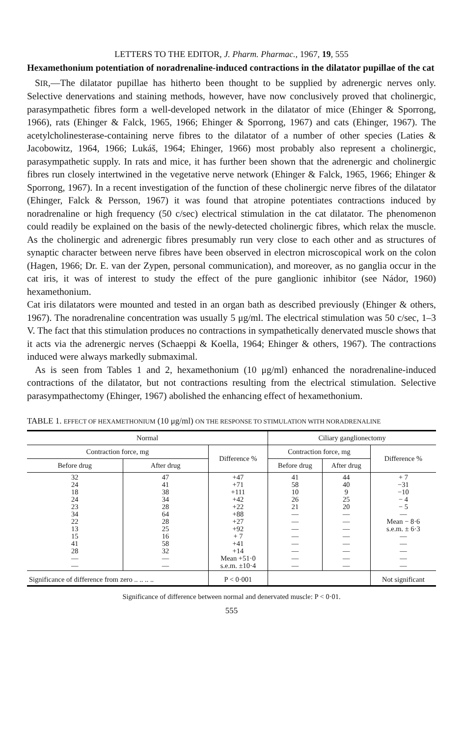LETTERS TO THE EDITOR, J. Pharm. Pharmac., 1967, 19, 555
Hexamethonium potentiation of noradrenaline-induced contractions in the dilatator pupillae of the cat
SIR,—The dilatator pupillae has hitherto been thought to be supplied by adrenergic nerves only. Selective denervations and staining methods, however, have now conclusively proved that cholinergic, parasympathetic fibres form a well-developed network in the dilatator of mice (Ehinger & Sporrong, 1966), rats (Ehinger & Falck, 1965, 1966; Ehinger & Sporrong, 1967) and cats (Ehinger, 1967). The acetylcholinesterase-containing nerve fibres to the dilatator of a number of other species (Laties & Jacobowitz, 1964, 1966; Lukáš, 1964; Ehinger, 1966) most probably also represent a cholinergic, parasympathetic supply. In rats and mice, it has further been shown that the adrenergic and cholinergic fibres run closely intertwined in the vegetative nerve network (Ehinger & Falck, 1965, 1966; Ehinger & Sporrong, 1967). In a recent investigation of the function of these cholinergic nerve fibres of the dilatator (Ehinger, Falck & Persson, 1967) it was found that atropine potentiates contractions induced by noradrenaline or high frequency (50 c/sec) electrical stimulation in the cat dilatator. The phenomenon could readily be explained on the basis of the newly-detected cholinergic fibres, which relax the muscle. As the cholinergic and adrenergic fibres presumably run very close to each other and as structures of synaptic character between nerve fibres have been observed in electron microscopical work on the colon (Hagen, 1966; Dr. E. van der Zypen, personal communication), and moreover, as no ganglia occur in the cat iris, it was of interest to study the effect of the pure ganglionic inhibitor (see Nádor, 1960) hexamethonium.
Cat iris dilatators were mounted and tested in an organ bath as described previously (Ehinger & others, 1967). The noradrenaline concentration was usually 5 μg/ml. The electrical stimulation was 50 c/sec, 1–3 V. The fact that this stimulation produces no contractions in sympathetically denervated muscle shows that it acts via the adrenergic nerves (Schaeppi & Koella, 1964; Ehinger & others, 1967). The contractions induced were always markedly submaximal.
As is seen from Tables 1 and 2, hexamethonium (10 μg/ml) enhanced the noradrenaline-induced contractions of the dilatator, but not contractions resulting from the electrical stimulation. Selective parasympathectomy (Ehinger, 1967) abolished the enhancing effect of hexamethonium.
TABLE 1. EFFECT OF HEXAMETHONIUM (10 μg/ml) ON THE RESPONSE TO STIMULATION WITH NORADRENALINE
| Normal | | | Ciliary ganglionectomy | | |
| --- | --- | --- | --- | --- | --- |
| Contraction force, mg | | Difference % | Contraction force, mg | | Difference % |
| Before drug | After drug | | Before drug | After drug | |
| 32 24 18 24 23 34 22 13 15 41 28 — — | 47 41 38 34 28 64 28 25 16 58 32 — — | +47 +71 +111 +42 +22 +88 +27 +92 + 7 +41 +14 Mean +51·0 s.e.m. ±10·4 | 41 58 10 26 21 — — — — — — — — | 44 40 9 25 20 — — — — — — — — | + 7 −31 −10 − 4 − 5 — Mean − 8·6 s.e.m. ± 6·3 — — — — — |
| Significance of difference from zero .. .. .. .. | | P < 0·001 | | | Not significant |
Significance of difference between normal and denervated muscle: P < 0·01.
555